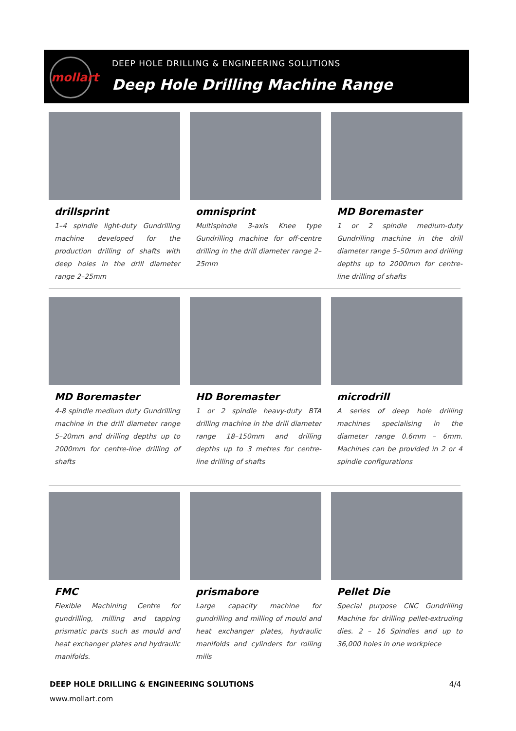mollart
DEEP HOLE DRILLING & ENGINEERING SOLUTIONS
Deep Hole Drilling Machine Range
drillsprint
1–4 spindle light-duty Gundrilling machine developed for the production drilling of shafts with deep holes in the drill diameter range 2–25mm
omnisprint
Multispindle 3-axis Knee type Gundrilling machine for off-centre drilling in the drill diameter range 2–25mm
MD Boremaster
1 or 2 spindle medium-duty Gundrilling machine in the drill diameter range 5–50mm and drilling depths up to 2000mm for centre-line drilling of shafts
MD Boremaster
4-8 spindle medium duty Gundrilling machine in the drill diameter range 5–20mm and drilling depths up to 2000mm for centre-line drilling of shafts
HD Boremaster
1 or 2 spindle heavy-duty BTA drilling machine in the drill diameter range 18–150mm and drilling depths up to 3 metres for centre-line drilling of shafts
microdrill
A series of deep hole drilling machines specialising in the diameter range 0.6mm – 6mm. Machines can be provided in 2 or 4 spindle configurations
FMC
Flexible Machining Centre for gundrilling, milling and tapping prismatic parts such as mould and heat exchanger plates and hydraulic manifolds.
prismabore
Large capacity machine for gundrilling and milling of mould and heat exchanger plates, hydraulic manifolds and cylinders for rolling mills
Pellet Die
Special purpose CNC Gundrilling Machine for drilling pellet-extruding dies. 2 – 16 Spindles and up to 36,000 holes in one workpiece
DEEP HOLE DRILLING & ENGINEERING SOLUTIONS 4/4
www.mollart.com